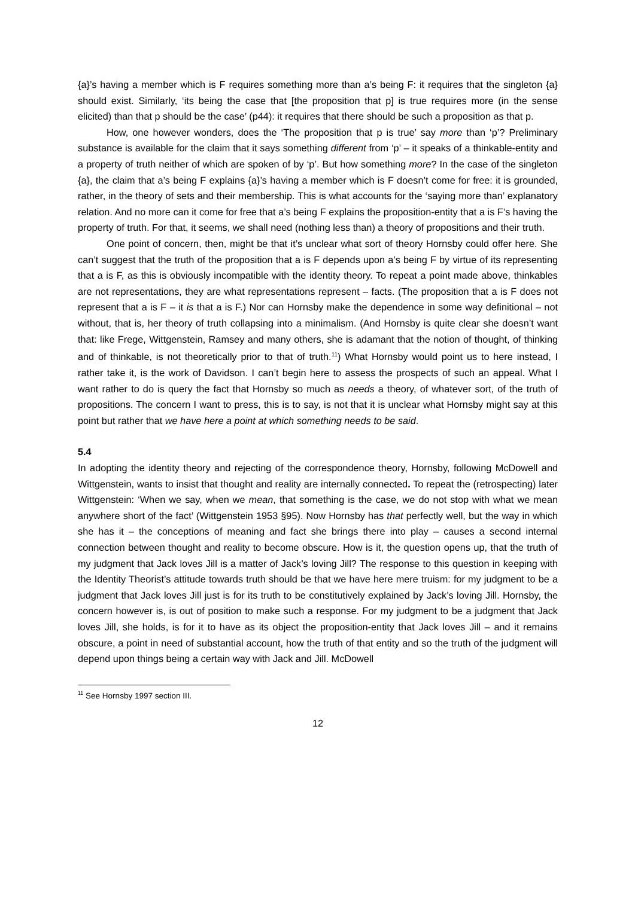{a}’s having a member which is F requires something more than a’s being F: it requires that the singleton {a} should exist. Similarly, ‘its being the case that [the proposition that p] is true requires more (in the sense elicited) than that p should be the case’ (p44): it requires that there should be such a proposition as that p.
How, one however wonders, does the ‘The proposition that p is true’ say more than ‘p’? Preliminary substance is available for the claim that it says something different from ‘p’ – it speaks of a thinkable-entity and a property of truth neither of which are spoken of by ‘p’. But how something more? In the case of the singleton {a}, the claim that a’s being F explains {a}’s having a member which is F doesn’t come for free: it is grounded, rather, in the theory of sets and their membership. This is what accounts for the ‘saying more than’ explanatory relation. And no more can it come for free that a’s being F explains the proposition-entity that a is F’s having the property of truth. For that, it seems, we shall need (nothing less than) a theory of propositions and their truth.
One point of concern, then, might be that it’s unclear what sort of theory Hornsby could offer here. She can’t suggest that the truth of the proposition that a is F depends upon a’s being F by virtue of its representing that a is F, as this is obviously incompatible with the identity theory. To repeat a point made above, thinkables are not representations, they are what representations represent – facts. (The proposition that a is F does not represent that a is F – it is that a is F.) Nor can Hornsby make the dependence in some way definitional – not without, that is, her theory of truth collapsing into a minimalism. (And Hornsby is quite clear she doesn’t want that: like Frege, Wittgenstein, Ramsey and many others, she is adamant that the notion of thought, of thinking and of thinkable, is not theoretically prior to that of truth.<sup>11</sup>) What Hornsby would point us to here instead, I rather take it, is the work of Davidson. I can’t begin here to assess the prospects of such an appeal. What I want rather to do is query the fact that Hornsby so much as needs a theory, of whatever sort, of the truth of propositions. The concern I want to press, this is to say, is not that it is unclear what Hornsby might say at this point but rather that we have here a point at which something needs to be said.
5.4
In adopting the identity theory and rejecting of the correspondence theory, Hornsby, following McDowell and Wittgenstein, wants to insist that thought and reality are internally connected. To repeat the (retrospecting) later Wittgenstein: ‘When we say, when we mean, that something is the case, we do not stop with what we mean anywhere short of the fact’ (Wittgenstein 1953 §95). Now Hornsby has that perfectly well, but the way in which she has it – the conceptions of meaning and fact she brings there into play – causes a second internal connection between thought and reality to become obscure. How is it, the question opens up, that the truth of my judgment that Jack loves Jill is a matter of Jack’s loving Jill? The response to this question in keeping with the Identity Theorist’s attitude towards truth should be that we have here mere truism: for my judgment to be a judgment that Jack loves Jill just is for its truth to be constitutively explained by Jack’s loving Jill. Hornsby, the concern however is, is out of position to make such a response. For my judgment to be a judgment that Jack loves Jill, she holds, is for it to have as its object the proposition-entity that Jack loves Jill – and it remains obscure, a point in need of substantial account, how the truth of that entity and so the truth of the judgment will depend upon things being a certain way with Jack and Jill. McDowell
<sup>11</sup> See Hornsby 1997 section III.
12